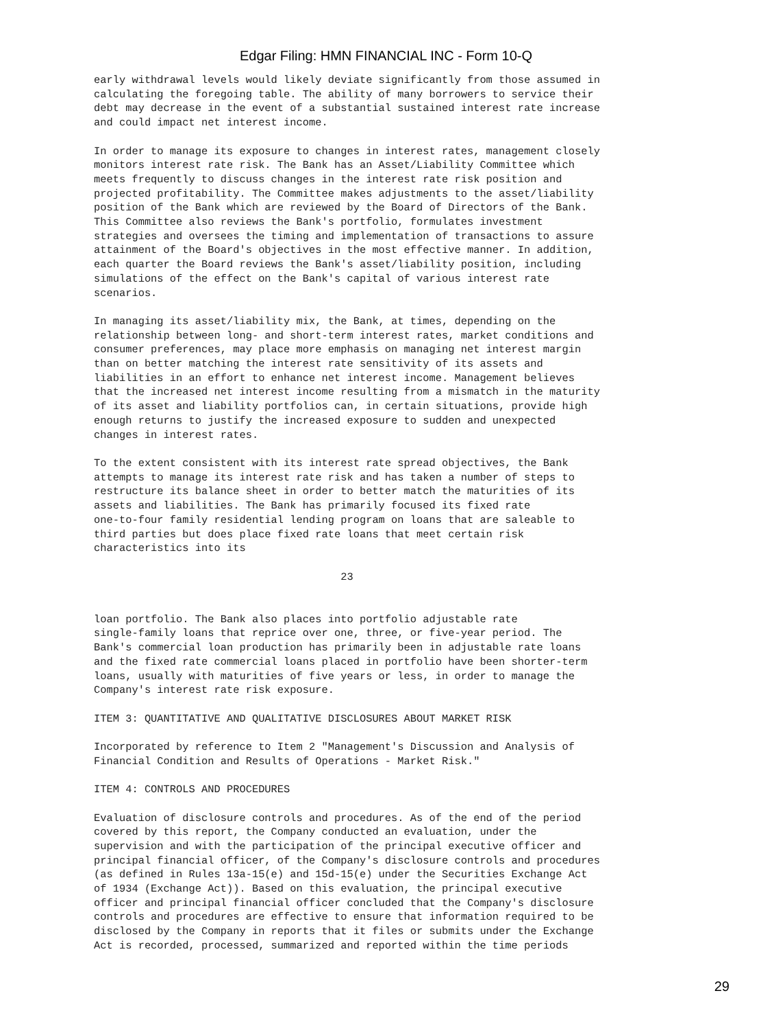Edgar Filing: HMN FINANCIAL INC - Form 10-Q
early withdrawal levels would likely deviate significantly from those assumed in
calculating the foregoing table. The ability of many borrowers to service their
debt may decrease in the event of a substantial sustained interest rate increase
and could impact net interest income.

In order to manage its exposure to changes in interest rates, management closely
monitors interest rate risk. The Bank has an Asset/Liability Committee which
meets frequently to discuss changes in the interest rate risk position and
projected profitability. The Committee makes adjustments to the asset/liability
position of the Bank which are reviewed by the Board of Directors of the Bank.
This Committee also reviews the Bank's portfolio, formulates investment
strategies and oversees the timing and implementation of transactions to assure
attainment of the Board's objectives in the most effective manner. In addition,
each quarter the Board reviews the Bank's asset/liability position, including
simulations of the effect on the Bank's capital of various interest rate
scenarios.

In managing its asset/liability mix, the Bank, at times, depending on the
relationship between long- and short-term interest rates, market conditions and
consumer preferences, may place more emphasis on managing net interest margin
than on better matching the interest rate sensitivity of its assets and
liabilities in an effort to enhance net interest income. Management believes
that the increased net interest income resulting from a mismatch in the maturity
of its asset and liability portfolios can, in certain situations, provide high
enough returns to justify the increased exposure to sudden and unexpected
changes in interest rates.

To the extent consistent with its interest rate spread objectives, the Bank
attempts to manage its interest rate risk and has taken a number of steps to
restructure its balance sheet in order to better match the maturities of its
assets and liabilities. The Bank has primarily focused its fixed rate
one-to-four family residential lending program on loans that are saleable to
third parties but does place fixed rate loans that meet certain risk
characteristics into its

                                       23


loan portfolio. The Bank also places into portfolio adjustable rate
single-family loans that reprice over one, three, or five-year period. The
Bank's commercial loan production has primarily been in adjustable rate loans
and the fixed rate commercial loans placed in portfolio have been shorter-term
loans, usually with maturities of five years or less, in order to manage the
Company's interest rate risk exposure.

ITEM 3: QUANTITATIVE AND QUALITATIVE DISCLOSURES ABOUT MARKET RISK

Incorporated by reference to Item 2 "Management's Discussion and Analysis of
Financial Condition and Results of Operations - Market Risk."

ITEM 4: CONTROLS AND PROCEDURES

Evaluation of disclosure controls and procedures. As of the end of the period
covered by this report, the Company conducted an evaluation, under the
supervision and with the participation of the principal executive officer and
principal financial officer, of the Company's disclosure controls and procedures
(as defined in Rules 13a-15(e) and 15d-15(e) under the Securities Exchange Act
of 1934 (Exchange Act)). Based on this evaluation, the principal executive
officer and principal financial officer concluded that the Company's disclosure
controls and procedures are effective to ensure that information required to be
disclosed by the Company in reports that it files or submits under the Exchange
Act is recorded, processed, summarized and reported within the time periods
29